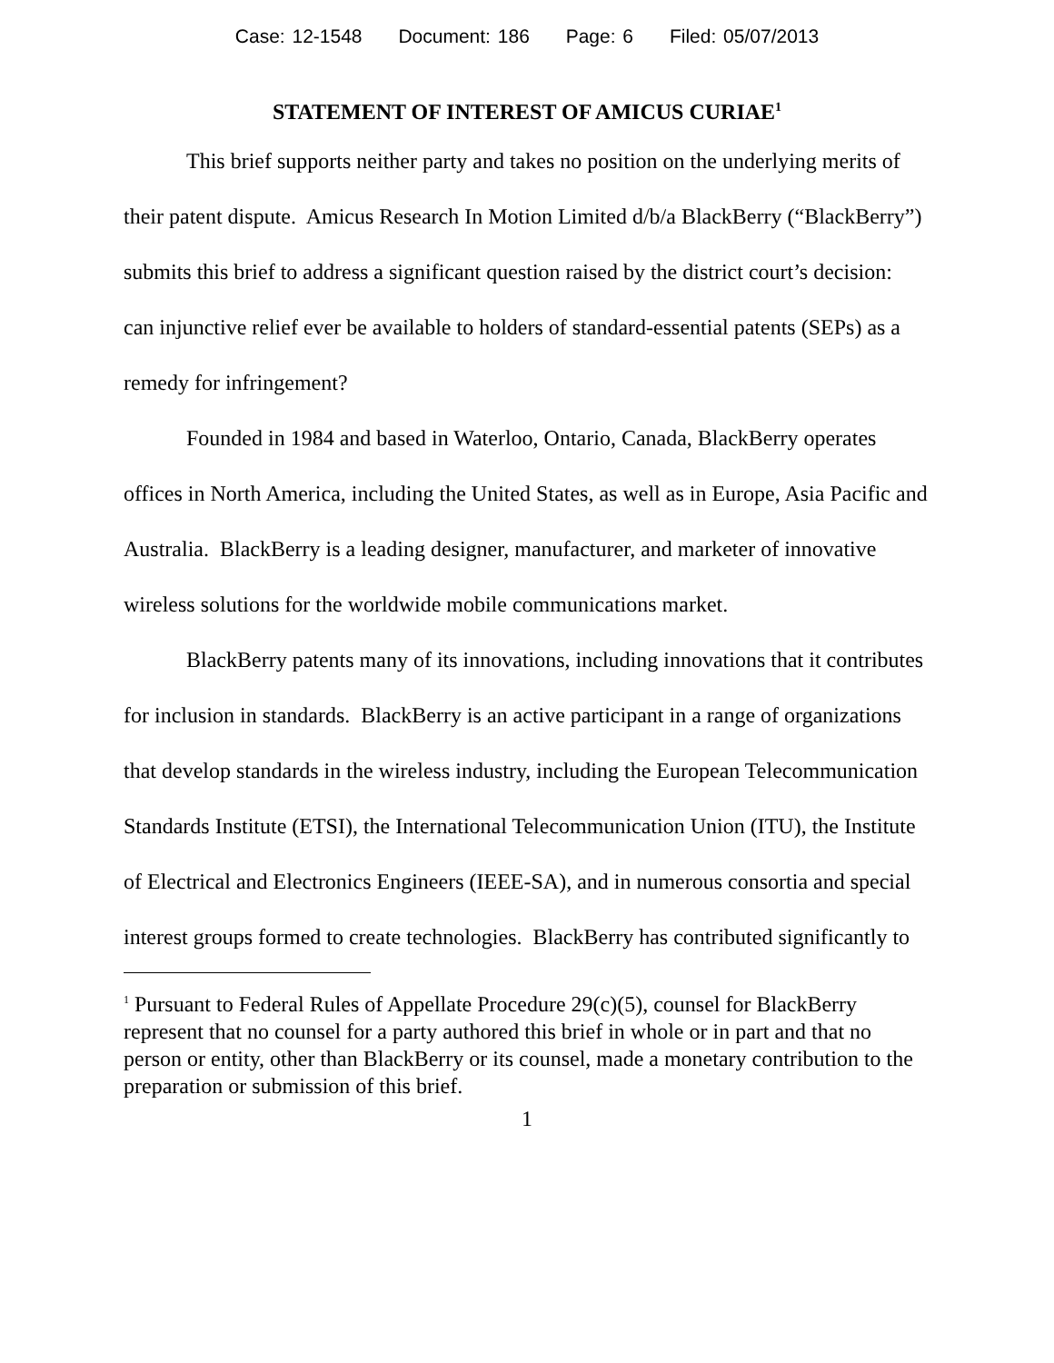Case: 12-1548 Document: 186 Page: 6 Filed: 05/07/2013
STATEMENT OF INTEREST OF AMICUS CURIAE<sup>1</sup>
This brief supports neither party and takes no position on the underlying merits of their patent dispute. Amicus Research In Motion Limited d/b/a BlackBerry (“BlackBerry”) submits this brief to address a significant question raised by the district court’s decision: can injunctive relief ever be available to holders of standard-essential patents (SEPs) as a remedy for infringement?
Founded in 1984 and based in Waterloo, Ontario, Canada, BlackBerry operates offices in North America, including the United States, as well as in Europe, Asia Pacific and Australia. BlackBerry is a leading designer, manufacturer, and marketer of innovative wireless solutions for the worldwide mobile communications market.
BlackBerry patents many of its innovations, including innovations that it contributes for inclusion in standards. BlackBerry is an active participant in a range of organizations that develop standards in the wireless industry, including the European Telecommunication Standards Institute (ETSI), the International Telecommunication Union (ITU), the Institute of Electrical and Electronics Engineers (IEEE-SA), and in numerous consortia and special interest groups formed to create technologies. BlackBerry has contributed significantly to
<sup>1</sup> Pursuant to Federal Rules of Appellate Procedure 29(c)(5), counsel for BlackBerry represent that no counsel for a party authored this brief in whole or in part and that no person or entity, other than BlackBerry or its counsel, made a monetary contribution to the preparation or submission of this brief.
1